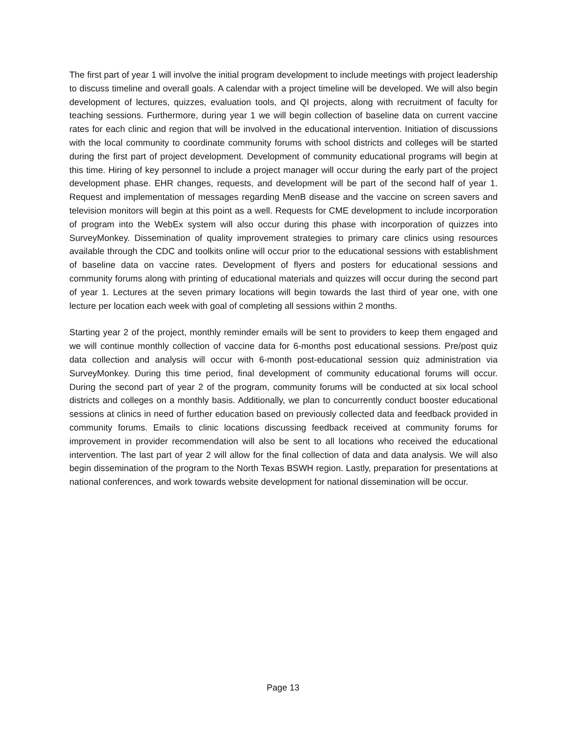The first part of year 1 will involve the initial program development to include meetings with project leadership to discuss timeline and overall goals. A calendar with a project timeline will be developed. We will also begin development of lectures, quizzes, evaluation tools, and QI projects, along with recruitment of faculty for teaching sessions. Furthermore, during year 1 we will begin collection of baseline data on current vaccine rates for each clinic and region that will be involved in the educational intervention. Initiation of discussions with the local community to coordinate community forums with school districts and colleges will be started during the first part of project development. Development of community educational programs will begin at this time. Hiring of key personnel to include a project manager will occur during the early part of the project development phase. EHR changes, requests, and development will be part of the second half of year 1. Request and implementation of messages regarding MenB disease and the vaccine on screen savers and television monitors will begin at this point as a well. Requests for CME development to include incorporation of program into the WebEx system will also occur during this phase with incorporation of quizzes into SurveyMonkey. Dissemination of quality improvement strategies to primary care clinics using resources available through the CDC and toolkits online will occur prior to the educational sessions with establishment of baseline data on vaccine rates. Development of flyers and posters for educational sessions and community forums along with printing of educational materials and quizzes will occur during the second part of year 1. Lectures at the seven primary locations will begin towards the last third of year one, with one lecture per location each week with goal of completing all sessions within 2 months.
Starting year 2 of the project, monthly reminder emails will be sent to providers to keep them engaged and we will continue monthly collection of vaccine data for 6-months post educational sessions. Pre/post quiz data collection and analysis will occur with 6-month post-educational session quiz administration via SurveyMonkey. During this time period, final development of community educational forums will occur. During the second part of year 2 of the program, community forums will be conducted at six local school districts and colleges on a monthly basis. Additionally, we plan to concurrently conduct booster educational sessions at clinics in need of further education based on previously collected data and feedback provided in community forums. Emails to clinic locations discussing feedback received at community forums for improvement in provider recommendation will also be sent to all locations who received the educational intervention. The last part of year 2 will allow for the final collection of data and data analysis. We will also begin dissemination of the program to the North Texas BSWH region. Lastly, preparation for presentations at national conferences, and work towards website development for national dissemination will be occur.
Page 13